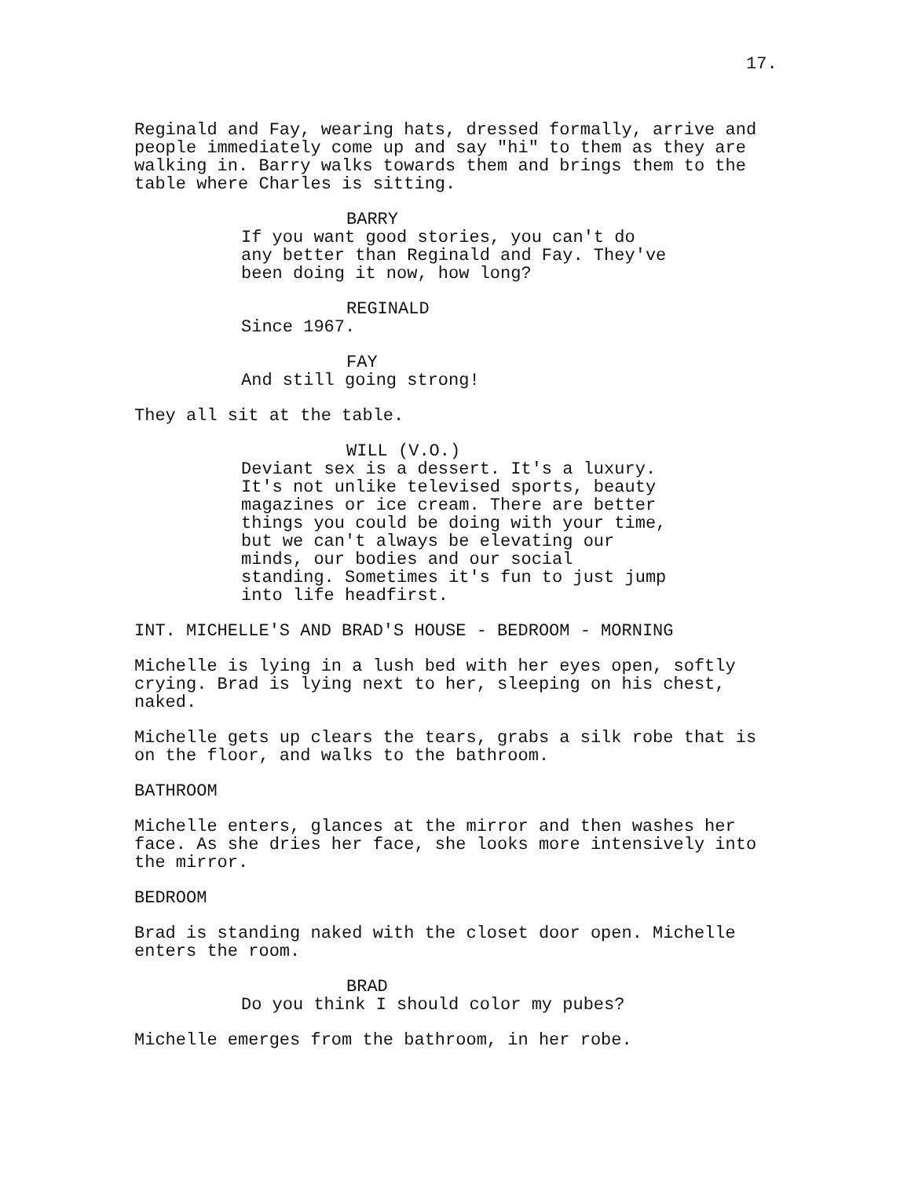17.
Reginald and Fay, wearing hats, dressed formally, arrive and people immediately come up and say "hi" to them as they are walking in. Barry walks towards them and brings them to the table where Charles is sitting.
BARRY
If you want good stories, you can't do any better than Reginald and Fay. They've been doing it now, how long?
REGINALD
Since 1967.
FAY
And still going strong!
They all sit at the table.
WILL (V.O.)
Deviant sex is a dessert. It's a luxury. It's not unlike televised sports, beauty magazines or ice cream. There are better things you could be doing with your time, but we can't always be elevating our minds, our bodies and our social standing. Sometimes it's fun to just jump into life headfirst.
INT. MICHELLE'S AND BRAD'S HOUSE - BEDROOM - MORNING
Michelle is lying in a lush bed with her eyes open, softly crying. Brad is lying next to her, sleeping on his chest, naked.
Michelle gets up clears the tears, grabs a silk robe that is on the floor, and walks to the bathroom.
BATHROOM
Michelle enters, glances at the mirror and then washes her face. As she dries her face, she looks more intensively into the mirror.
BEDROOM
Brad is standing naked with the closet door open. Michelle enters the room.
BRAD
Do you think I should color my pubes?
Michelle emerges from the bathroom, in her robe.